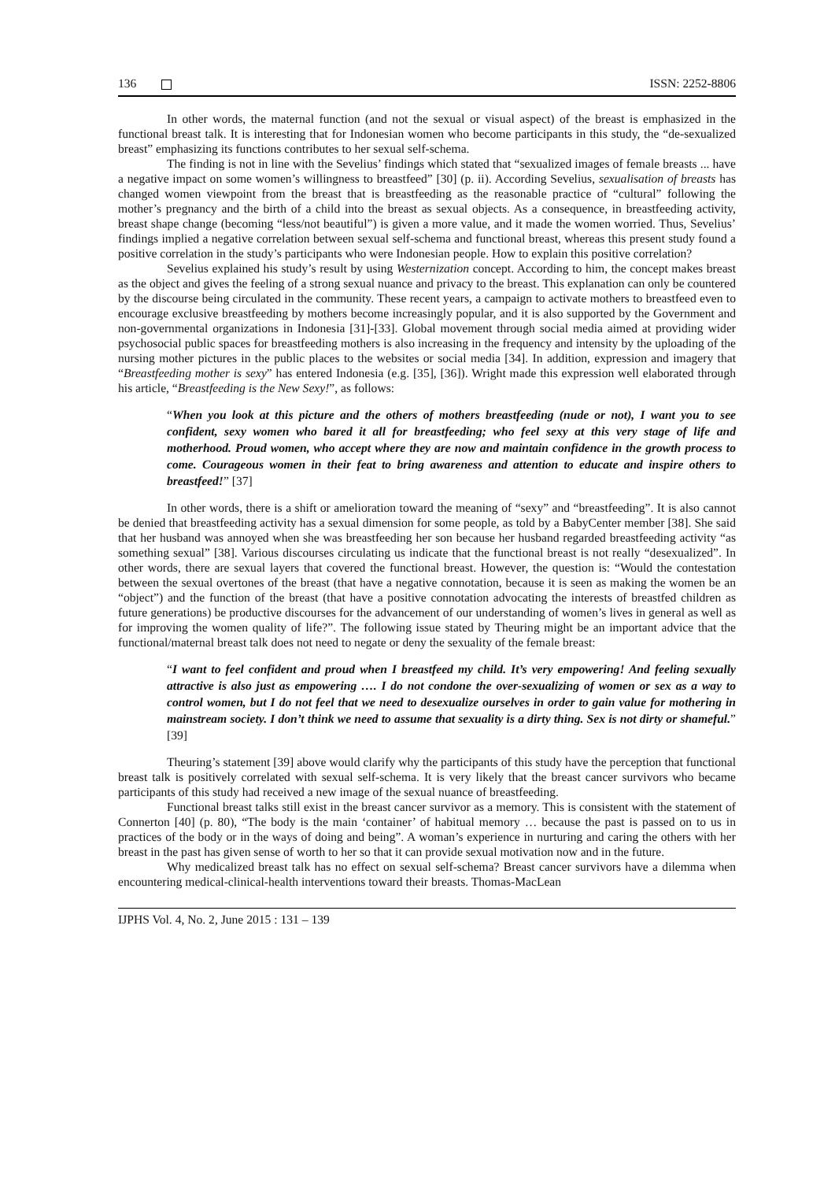136 ISSN: 2252-8806
In other words, the maternal function (and not the sexual or visual aspect) of the breast is emphasized in the functional breast talk. It is interesting that for Indonesian women who become participants in this study, the “de-sexualized breast” emphasizing its functions contributes to her sexual self-schema.
The finding is not in line with the Sevelius’ findings which stated that “sexualized images of female breasts ... have a negative impact on some women’s willingness to breastfeed” [30] (p. ii). According Sevelius, sexualisation of breasts has changed women viewpoint from the breast that is breastfeeding as the reasonable practice of “cultural” following the mother’s pregnancy and the birth of a child into the breast as sexual objects. As a consequence, in breastfeeding activity, breast shape change (becoming “less/not beautiful”) is given a more value, and it made the women worried. Thus, Sevelius’ findings implied a negative correlation between sexual self-schema and functional breast, whereas this present study found a positive correlation in the study’s participants who were Indonesian people. How to explain this positive correlation?
Sevelius explained his study’s result by using Westernization concept. According to him, the concept makes breast as the object and gives the feeling of a strong sexual nuance and privacy to the breast. This explanation can only be countered by the discourse being circulated in the community. These recent years, a campaign to activate mothers to breastfeed even to encourage exclusive breastfeeding by mothers become increasingly popular, and it is also supported by the Government and non-governmental organizations in Indonesia [31]-[33]. Global movement through social media aimed at providing wider psychosocial public spaces for breastfeeding mothers is also increasing in the frequency and intensity by the uploading of the nursing mother pictures in the public places to the websites or social media [34]. In addition, expression and imagery that “Breastfeeding mother is sexy” has entered Indonesia (e.g. [35], [36]). Wright made this expression well elaborated through his article, “Breastfeeding is the New Sexy!”, as follows:
“When you look at this picture and the others of mothers breastfeeding (nude or not), I want you to see confident, sexy women who bared it all for breastfeeding; who feel sexy at this very stage of life and motherhood. Proud women, who accept where they are now and maintain confidence in the growth process to come. Courageous women in their feat to bring awareness and attention to educate and inspire others to breastfeed!” [37]
In other words, there is a shift or amelioration toward the meaning of “sexy” and “breastfeeding”. It is also cannot be denied that breastfeeding activity has a sexual dimension for some people, as told by a BabyCenter member [38]. She said that her husband was annoyed when she was breastfeeding her son because her husband regarded breastfeeding activity “as something sexual” [38]. Various discourses circulating us indicate that the functional breast is not really “desexualized”. In other words, there are sexual layers that covered the functional breast. However, the question is: “Would the contestation between the sexual overtones of the breast (that have a negative connotation, because it is seen as making the women be an “object”) and the function of the breast (that have a positive connotation advocating the interests of breastfed children as future generations) be productive discourses for the advancement of our understanding of women’s lives in general as well as for improving the women quality of life?”. The following issue stated by Theuring might be an important advice that the functional/maternal breast talk does not need to negate or deny the sexuality of the female breast:
“I want to feel confident and proud when I breastfeed my child. It’s very empowering! And feeling sexually attractive is also just as empowering …. I do not condone the over-sexualizing of women or sex as a way to control women, but I do not feel that we need to desexualize ourselves in order to gain value for mothering in mainstream society. I don’t think we need to assume that sexuality is a dirty thing. Sex is not dirty or shameful.” [39]
Theuring’s statement [39] above would clarify why the participants of this study have the perception that functional breast talk is positively correlated with sexual self-schema. It is very likely that the breast cancer survivors who became participants of this study had received a new image of the sexual nuance of breastfeeding.
Functional breast talks still exist in the breast cancer survivor as a memory. This is consistent with the statement of Connerton [40] (p. 80), “The body is the main ‘container’ of habitual memory … because the past is passed on to us in practices of the body or in the ways of doing and being”. A woman’s experience in nurturing and caring the others with her breast in the past has given sense of worth to her so that it can provide sexual motivation now and in the future.
Why medicalized breast talk has no effect on sexual self-schema? Breast cancer survivors have a dilemma when encountering medical-clinical-health interventions toward their breasts. Thomas-MacLean
IJPHS Vol. 4, No. 2, June 2015 : 131 – 139